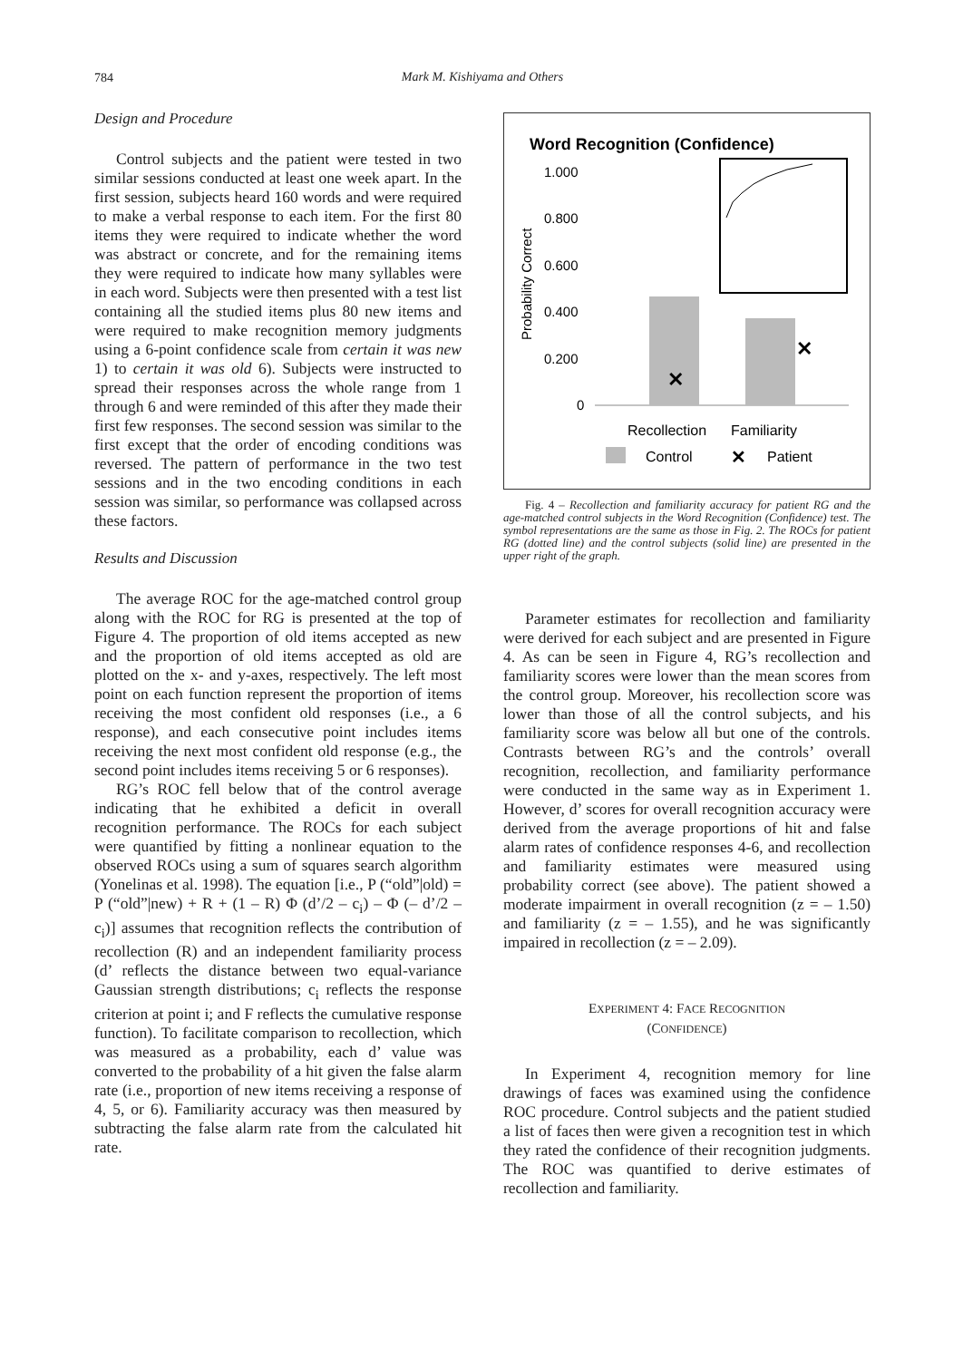784
Mark M. Kishiyama and Others
Design and Procedure
Control subjects and the patient were tested in two similar sessions conducted at least one week apart. In the first session, subjects heard 160 words and were required to make a verbal response to each item. For the first 80 items they were required to indicate whether the word was abstract or concrete, and for the remaining items they were required to indicate how many syllables were in each word. Subjects were then presented with a test list containing all the studied items plus 80 new items and were required to make recognition memory judgments using a 6-point confidence scale from certain it was new 1) to certain it was old 6). Subjects were instructed to spread their responses across the whole range from 1 through 6 and were reminded of this after they made their first few responses. The second session was similar to the first except that the order of encoding conditions was reversed. The pattern of performance in the two test sessions and in the two encoding conditions in each session was similar, so performance was collapsed across these factors.
Results and Discussion
The average ROC for the age-matched control group along with the ROC for RG is presented at the top of Figure 4. The proportion of old items accepted as new and the proportion of old items accepted as old are plotted on the x- and y-axes, respectively. The left most point on each function represent the proportion of items receiving the most confident old responses (i.e., a 6 response), and each consecutive point includes items receiving the next most confident old response (e.g., the second point includes items receiving 5 or 6 responses).
RG’s ROC fell below that of the control average indicating that he exhibited a deficit in overall recognition performance. The ROCs for each subject were quantified by fitting a nonlinear equation to the observed ROCs using a sum of squares search algorithm (Yonelinas et al. 1998). The equation [i.e., P (“old”|old) = P (“old”|new) + R + (1 – R) Φ (d’/2 – c<sub>i</sub>) – Φ (– d’/2 – c<sub>i</sub>)] assumes that recognition reflects the contribution of recollection (R) and an independent familiarity process (d’ reflects the distance between two equal-variance Gaussian strength distributions; c<sub>i</sub> reflects the response criterion at point i; and F reflects the cumulative response function). To facilitate comparison to recollection, which was measured as a probability, each d’ value was converted to the probability of a hit given the false alarm rate (i.e., proportion of new items receiving a response of 4, 5, or 6). Familiarity accuracy was then measured by subtracting the false alarm rate from the calculated hit rate.
Word Recognition (Confidence)
1.000
0.800
0.600
0.400
0.200
0
Probability Correct
✕
✕
Recollection
Familiarity
Control
✕
Patient
Fig. 4 – Recollection and familiarity accuracy for patient RG and the age-matched control subjects in the Word Recognition (Confidence) test. The symbol representations are the same as those in Fig. 2. The ROCs for patient RG (dotted line) and the control subjects (solid line) are presented in the upper right of the graph.
Parameter estimates for recollection and familiarity were derived for each subject and are presented in Figure 4. As can be seen in Figure 4, RG’s recollection and familiarity scores were lower than the mean scores from the control group. Moreover, his recollection score was lower than those of all the control subjects, and his familiarity score was below all but one of the controls. Contrasts between RG’s and the controls’ overall recognition, recollection, and familiarity performance were conducted in the same way as in Experiment 1. However, d’ scores for overall recognition accuracy were derived from the average proportions of hit and false alarm rates of confidence responses 4-6, and recollection and familiarity estimates were measured using probability correct (see above). The patient showed a moderate impairment in overall recognition (z = – 1.50) and familiarity (z = – 1.55), and he was significantly impaired in recollection (z = – 2.09).
EXPERIMENT 4: FACE RECOGNITION
(CONFIDENCE)
In Experiment 4, recognition memory for line drawings of faces was examined using the confidence ROC procedure. Control subjects and the patient studied a list of faces then were given a recognition test in which they rated the confidence of their recognition judgments. The ROC was quantified to derive estimates of recollection and familiarity.